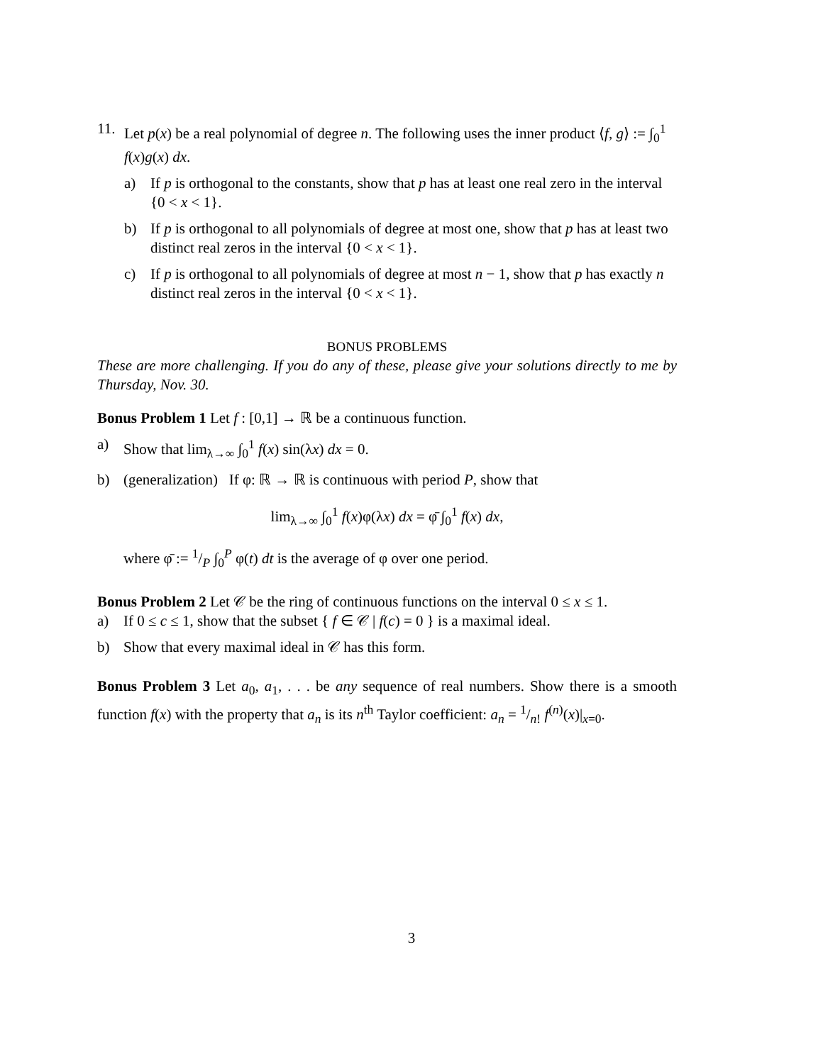11. Let p(x) be a real polynomial of degree n. The following uses the inner product ⟨f, g⟩ := ∫<sub>0</sub><sup>1</sup> f(x)g(x) dx.
a) If p is orthogonal to the constants, show that p has at least one real zero in the interval {0 < x < 1}.
b) If p is orthogonal to all polynomials of degree at most one, show that p has at least two distinct real zeros in the interval {0 < x < 1}.
c) If p is orthogonal to all polynomials of degree at most n − 1, show that p has exactly n distinct real zeros in the interval {0 < x < 1}.
BONUS PROBLEMS
These are more challenging. If you do any of these, please give your solutions directly to me by Thursday, Nov. 30.
Bonus Problem 1 Let f : [0,1] → ℝ be a continuous function.
a) Show that lim<sub>λ→∞</sub> ∫<sub>0</sub><sup>1</sup> f(x) sin(λx) dx = 0.
b) (generalization) If φ: ℝ → ℝ is continuous with period P, show that
lim<sub>λ→∞</sub> ∫<sub>0</sub><sup>1</sup> f(x)φ(λx) dx = φ̄ ∫<sub>0</sub><sup>1</sup> f(x) dx,
where φ̄ := 1/P ∫<sub>0</sub><sup>P</sup> φ(t) dt is the average of φ over one period.
Bonus Problem 2 Let 𝒞 be the ring of continuous functions on the interval 0 ≤ x ≤ 1.
a) If 0 ≤ c ≤ 1, show that the subset { f ∈ 𝒞 | f(c) = 0 } is a maximal ideal.
b) Show that every maximal ideal in 𝒞 has this form.
Bonus Problem 3 Let a<sub>0</sub>, a<sub>1</sub>, . . . be any sequence of real numbers. Show there is a smooth function f(x) with the property that a<sub>n</sub> is its n<sup>th</sup> Taylor coefficient: a<sub>n</sub> = 1/n! f<sup>(n)</sup>(x)|<sub>x=0</sub>.
3